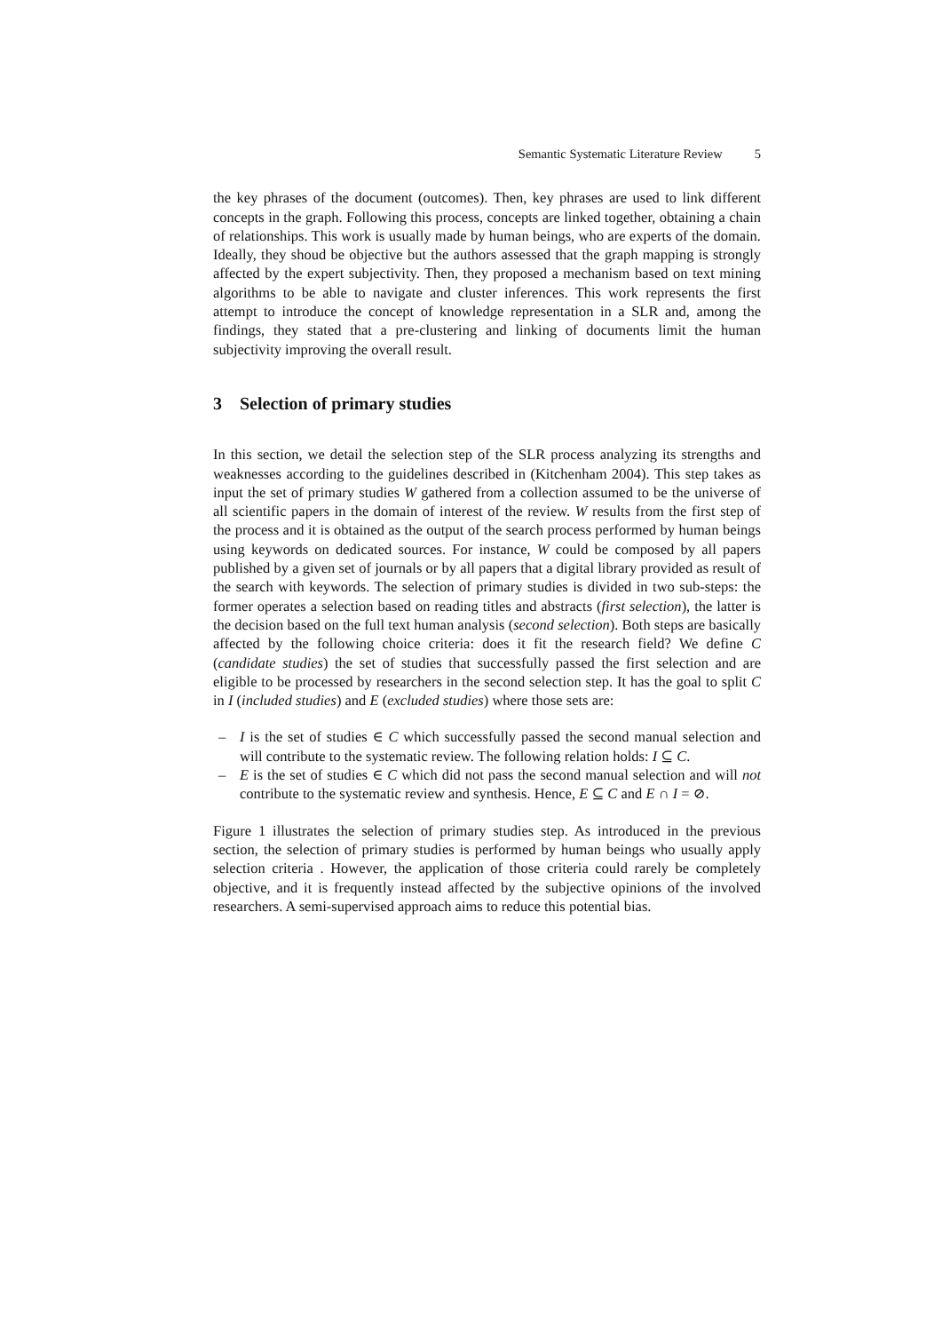Semantic Systematic Literature Review 5
the key phrases of the document (outcomes). Then, key phrases are used to link different concepts in the graph. Following this process, concepts are linked together, obtaining a chain of relationships. This work is usually made by human beings, who are experts of the domain. Ideally, they shoud be objective but the authors assessed that the graph mapping is strongly affected by the expert subjectivity. Then, they proposed a mechanism based on text mining algorithms to be able to navigate and cluster inferences. This work represents the first attempt to introduce the concept of knowledge representation in a SLR and, among the findings, they stated that a pre-clustering and linking of documents limit the human subjectivity improving the overall result.
3 Selection of primary studies
In this section, we detail the selection step of the SLR process analyzing its strengths and weaknesses according to the guidelines described in (Kitchenham 2004). This step takes as input the set of primary studies W gathered from a collection assumed to be the universe of all scientific papers in the domain of interest of the review. W results from the first step of the process and it is obtained as the output of the search process performed by human beings using keywords on dedicated sources. For instance, W could be composed by all papers published by a given set of journals or by all papers that a digital library provided as result of the search with keywords. The selection of primary studies is divided in two sub-steps: the former operates a selection based on reading titles and abstracts (first selection), the latter is the decision based on the full text human analysis (second selection). Both steps are basically affected by the following choice criteria: does it fit the research field? We define C (candidate studies) the set of studies that successfully passed the first selection and are eligible to be processed by researchers in the second selection step. It has the goal to split C in I (included studies) and E (excluded studies) where those sets are:
– I is the set of studies ∈ C which successfully passed the second manual selection and will contribute to the systematic review. The following relation holds: I ⊆ C.
– E is the set of studies ∈ C which did not pass the second manual selection and will not contribute to the systematic review and synthesis. Hence, E ⊆ C and E ∩ I = ⊘.
Figure 1 illustrates the selection of primary studies step. As introduced in the previous section, the selection of primary studies is performed by human beings who usually apply selection criteria . However, the application of those criteria could rarely be completely objective, and it is frequently instead affected by the subjective opinions of the involved researchers. A semi-supervised approach aims to reduce this potential bias.